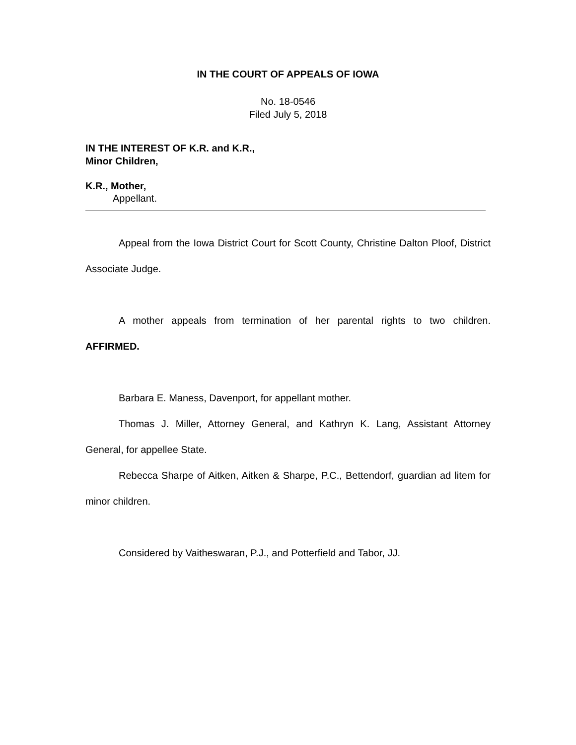IN THE COURT OF APPEALS OF IOWA
No. 18-0546
Filed July 5, 2018
IN THE INTEREST OF K.R. and K.R.,
Minor Children,
K.R., Mother,
Appellant.
Appeal from the Iowa District Court for Scott County, Christine Dalton Ploof, District Associate Judge.
A mother appeals from termination of her parental rights to two children. AFFIRMED.
Barbara E. Maness, Davenport, for appellant mother.
Thomas J. Miller, Attorney General, and Kathryn K. Lang, Assistant Attorney General, for appellee State.
Rebecca Sharpe of Aitken, Aitken & Sharpe, P.C., Bettendorf, guardian ad litem for minor children.
Considered by Vaitheswaran, P.J., and Potterfield and Tabor, JJ.